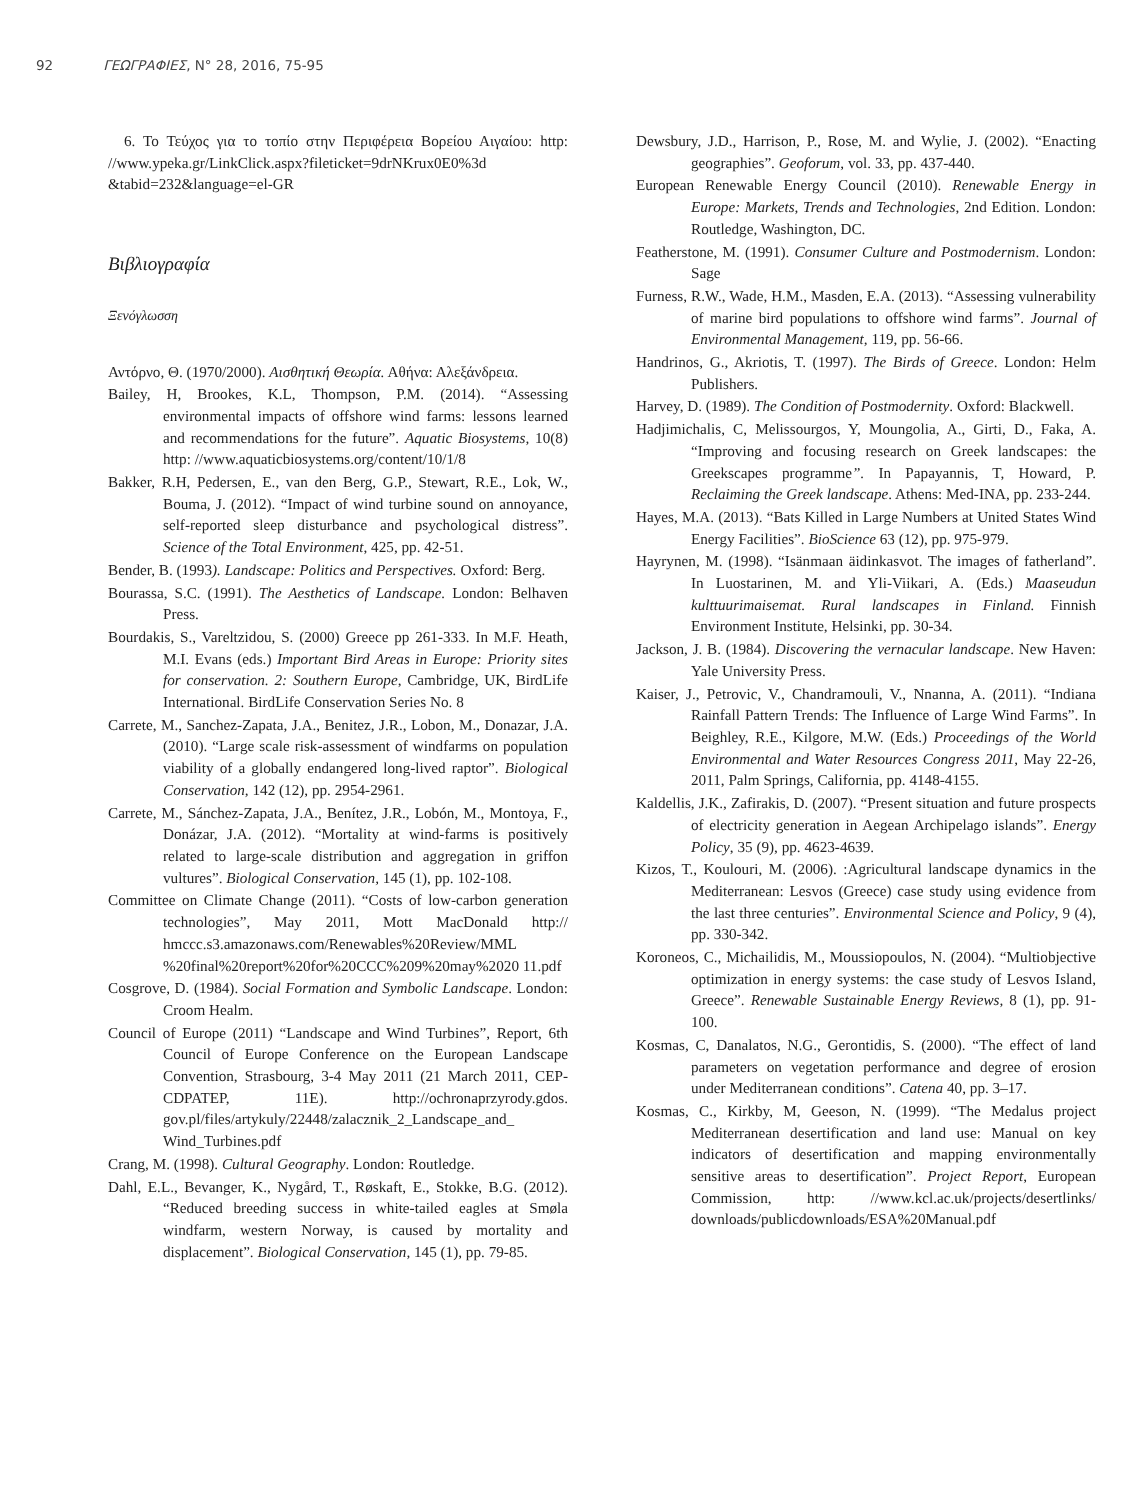92 ΓΕΩΓΡΑΦΙΕΣ, N° 28, 2016, 75-95
6. Το Τεύχος για το τοπίο στην Περιφέρεια Βορείου Αιγαίου: http: //www.ypeka.gr/LinkClick.aspx?fileticket=9drNKrux0E0%3d &tabid=232&language=el-GR
Βιβλιογραφία
Ξενόγλωσση
Αντόρνο, Θ. (1970/2000). Αισθητική Θεωρία. Αθήνα: Αλεξάνδρεια.
Bailey, H, Brookes, K.L, Thompson, P.M. (2014). “Assessing environmental impacts of offshore wind farms: lessons learned and recommendations for the future”. Aquatic Biosystems, 10(8) http: //www.aquaticbiosystems.org/content/10/1/8
Bakker, R.H, Pedersen, E., van den Berg, G.P., Stewart, R.E., Lok, W., Bouma, J. (2012). “Impact of wind turbine sound on annoyance, self-reported sleep disturbance and psychological distress”. Science of the Total Environment, 425, pp. 42-51.
Bender, B. (1993). Landscape: Politics and Perspectives. Oxford: Berg.
Bourassa, S.C. (1991). The Aesthetics of Landscape. London: Belhaven Press.
Bourdakis, S., Vareltzidou, S. (2000) Greece pp 261-333. In M.F. Heath, M.I. Evans (eds.) Important Bird Areas in Europe: Priority sites for conservation. 2: Southern Europe, Cambridge, UK, BirdLife International. BirdLife Conservation Series No. 8
Carrete, M., Sanchez-Zapata, J.A., Benitez, J.R., Lobon, M., Donazar, J.A. (2010). “Large scale risk-assessment of windfarms on population viability of a globally endangered long-lived raptor”. Biological Conservation, 142 (12), pp. 2954-2961.
Carrete, M., Sánchez-Zapata, J.A., Benítez, J.R., Lobón, M., Montoya, F., Donázar, J.A. (2012). “Mortality at wind-farms is positively related to large-scale distribution and aggregation in griffon vultures”. Biological Conservation, 145 (1), pp. 102-108.
Committee on Climate Change (2011). “Costs of low-carbon generation technologies”, May 2011, Mott MacDonald http:// hmccc.s3.amazonaws.com/Renewables%20Review/MML %20final%20report%20for%20CCC%209%20may%2020 11.pdf
Cosgrove, D. (1984). Social Formation and Symbolic Landscape. London: Croom Healm.
Council of Europe (2011) “Landscape and Wind Turbines”, Report, 6th Council of Europe Conference on the European Landscape Convention, Strasbourg, 3-4 May 2011 (21 March 2011, CEP-CDPATEP, 11E). http://ochronaprzyrody.gdos. gov.pl/files/artykuly/22448/zalacznik_2_Landscape_and_ Wind_Turbines.pdf
Crang, M. (1998). Cultural Geography. London: Routledge.
Dahl, E.L., Bevanger, K., Nygård, T., Røskaft, E., Stokke, B.G. (2012). “Reduced breeding success in white-tailed eagles at Smøla windfarm, western Norway, is caused by mortality and displacement”. Biological Conservation, 145 (1), pp. 79-85.
Dewsbury, J.D., Harrison, P., Rose, M. and Wylie, J. (2002). “Enacting geographies”. Geoforum, vol. 33, pp. 437-440.
European Renewable Energy Council (2010). Renewable Energy in Europe: Markets, Trends and Technologies, 2nd Edition. London: Routledge, Washington, DC.
Featherstone, M. (1991). Consumer Culture and Postmodernism. London: Sage
Furness, R.W., Wade, H.M., Masden, E.A. (2013). “Assessing vulnerability of marine bird populations to offshore wind farms”. Journal of Environmental Management, 119, pp. 56-66.
Handrinos, G., Akriotis, T. (1997). The Birds of Greece. London: Helm Publishers.
Harvey, D. (1989). The Condition of Postmodernity. Oxford: Blackwell.
Hadjimichalis, C, Melissourgos, Y, Moungolia, A., Girti, D., Faka, A. “Improving and focusing research on Greek landscapes: the Greekscapes programme”. In Papayannis, T, Howard, P. Reclaiming the Greek landscape. Athens: Med-INA, pp. 233-244.
Hayes, M.A. (2013). “Bats Killed in Large Numbers at United States Wind Energy Facilities”. BioScience 63 (12), pp. 975-979.
Hayrynen, M. (1998). “Isänmaan äidinkasvot. The images of fatherland”. In Luostarinen, M. and Yli-Viikari, A. (Eds.) Maaseudun kulttuurimaisemat. Rural landscapes in Finland. Finnish Environment Institute, Helsinki, pp. 30-34.
Jackson, J. B. (1984). Discovering the vernacular landscape. New Haven: Yale University Press.
Kaiser, J., Petrovic, V., Chandramouli, V., Nnanna, A. (2011). “Indiana Rainfall Pattern Trends: The Influence of Large Wind Farms”. In Beighley, R.E., Kilgore, M.W. (Eds.) Proceedings of the World Environmental and Water Resources Congress 2011, May 22-26, 2011, Palm Springs, California, pp. 4148-4155.
Kaldellis, J.K., Zafirakis, D. (2007). “Present situation and future prospects of electricity generation in Aegean Archipelago islands”. Energy Policy, 35 (9), pp. 4623-4639.
Kizos, T., Koulouri, M. (2006). :Agricultural landscape dynamics in the Mediterranean: Lesvos (Greece) case study using evidence from the last three centuries”. Environmental Science and Policy, 9 (4), pp. 330-342.
Koroneos, C., Michailidis, M., Moussiopoulos, N. (2004). “Multiobjective optimization in energy systems: the case study of Lesvos Island, Greece”. Renewable Sustainable Energy Reviews, 8 (1), pp. 91-100.
Kosmas, C, Danalatos, N.G., Gerontidis, S. (2000). “The effect of land parameters on vegetation performance and degree of erosion under Mediterranean conditions”. Catena 40, pp. 3–17.
Kosmas, C., Kirkby, M, Geeson, N. (1999). “The Medalus project Mediterranean desertification and land use: Manual on key indicators of desertification and mapping environmentally sensitive areas to desertification”. Project Report, European Commission, http: //www.kcl.ac.uk/projects/desertlinks/ downloads/publicdownloads/ESA%20Manual.pdf